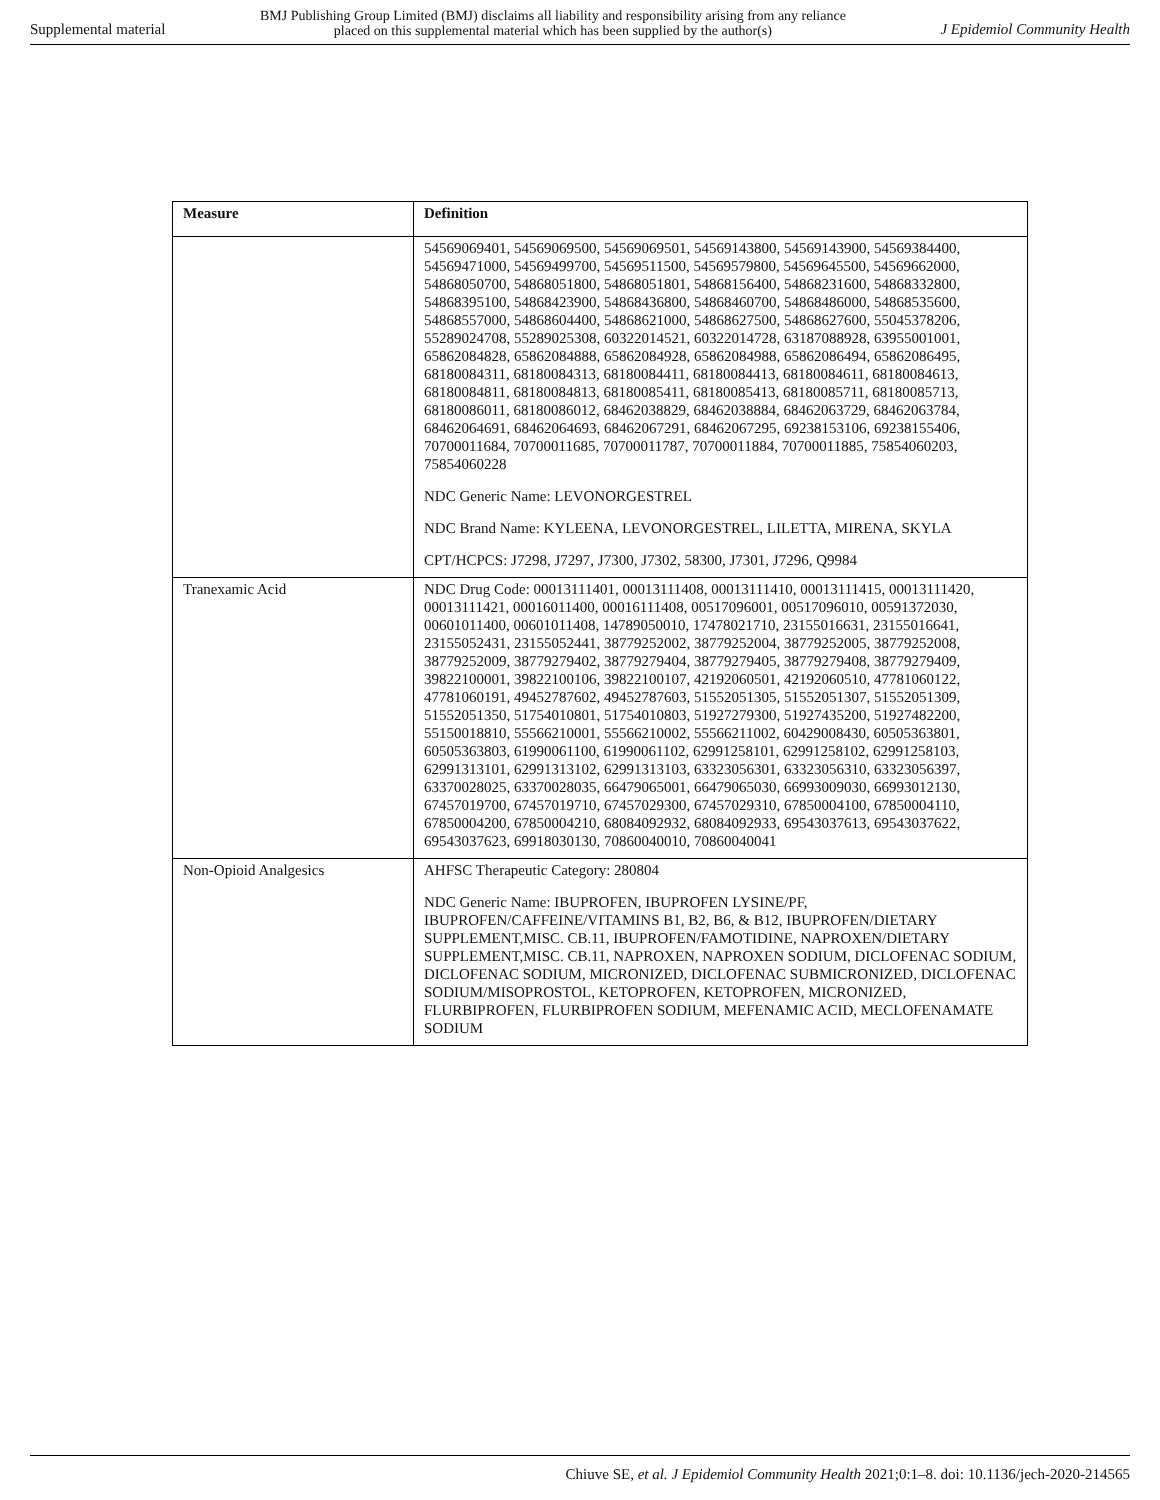Supplemental material BMJ Publishing Group Limited (BMJ) disclaims all liability and responsibility arising from any reliance
placed on this supplemental material which has been supplied by the author(s) J Epidemiol Community Health
| Measure | Definition |
| --- | --- |
| | 54569069401, 54569069500, 54569069501, 54569143800, 54569143900, 54569384400, 54569471000, 54569499700, 54569511500, 54569579800, 54569645500, 54569662000, 54868050700, 54868051800, 54868051801, 54868156400, 54868231600, 54868332800, 54868395100, 54868423900, 54868436800, 54868460700, 54868486000, 54868535600, 54868557000, 54868604400, 54868621000, 54868627500, 54868627600, 55045378206, 55289024708, 55289025308, 60322014521, 60322014728, 63187088928, 63955001001, 65862084828, 65862084888, 65862084928, 65862084988, 65862086494, 65862086495, 68180084311, 68180084313, 68180084411, 68180084413, 68180084611, 68180084613, 68180084811, 68180084813, 68180085411, 68180085413, 68180085711, 68180085713, 68180086011, 68180086012, 68462038829, 68462038884, 68462063729, 68462063784, 68462064691, 68462064693, 68462067291, 68462067295, 69238153106, 69238155406, 70700011684, 70700011685, 70700011787, 70700011884, 70700011885, 75854060203, 75854060228 NDC Generic Name: LEVONORGESTREL NDC Brand Name: KYLEENA, LEVONORGESTREL, LILETTA, MIRENA, SKYLA CPT/HCPCS: J7298, J7297, J7300, J7302, 58300, J7301, J7296, Q9984 |
| Tranexamic Acid | NDC Drug Code: 00013111401, 00013111408, 00013111410, 00013111415, 00013111420, 00013111421, 00016011400, 00016111408, 00517096001, 00517096010, 00591372030, 00601011400, 00601011408, 14789050010, 17478021710, 23155016631, 23155016641, 23155052431, 23155052441, 38779252002, 38779252004, 38779252005, 38779252008, 38779252009, 38779279402, 38779279404, 38779279405, 38779279408, 38779279409, 39822100001, 39822100106, 39822100107, 42192060501, 42192060510, 47781060122, 47781060191, 49452787602, 49452787603, 51552051305, 51552051307, 51552051309, 51552051350, 51754010801, 51754010803, 51927279300, 51927435200, 51927482200, 55150018810, 55566210001, 55566210002, 55566211002, 60429008430, 60505363801, 60505363803, 61990061100, 61990061102, 62991258101, 62991258102, 62991258103, 62991313101, 62991313102, 62991313103, 63323056301, 63323056310, 63323056397, 63370028025, 63370028035, 66479065001, 66479065030, 66993009030, 66993012130, 67457019700, 67457019710, 67457029300, 67457029310, 67850004100, 67850004110, 67850004200, 67850004210, 68084092932, 68084092933, 69543037613, 69543037622, 69543037623, 69918030130, 70860040010, 70860040041 |
| Non-Opioid Analgesics | AHFSC Therapeutic Category: 280804 NDC Generic Name: IBUPROFEN, IBUPROFEN LYSINE/PF, IBUPROFEN/CAFFEINE/VITAMINS B1, B2, B6, & B12, IBUPROFEN/DIETARY SUPPLEMENT,MISC. CB.11, IBUPROFEN/FAMOTIDINE, NAPROXEN/DIETARY SUPPLEMENT,MISC. CB.11, NAPROXEN, NAPROXEN SODIUM, DICLOFENAC SODIUM, DICLOFENAC SODIUM, MICRONIZED, DICLOFENAC SUBMICRONIZED, DICLOFENAC SODIUM/MISOPROSTOL, KETOPROFEN, KETOPROFEN, MICRONIZED, FLURBIPROFEN, FLURBIPROFEN SODIUM, MEFENAMIC ACID, MECLOFENAMATE SODIUM |
Chiuve SE, et al. J Epidemiol Community Health 2021;0:1–8. doi: 10.1136/jech-2020-214565